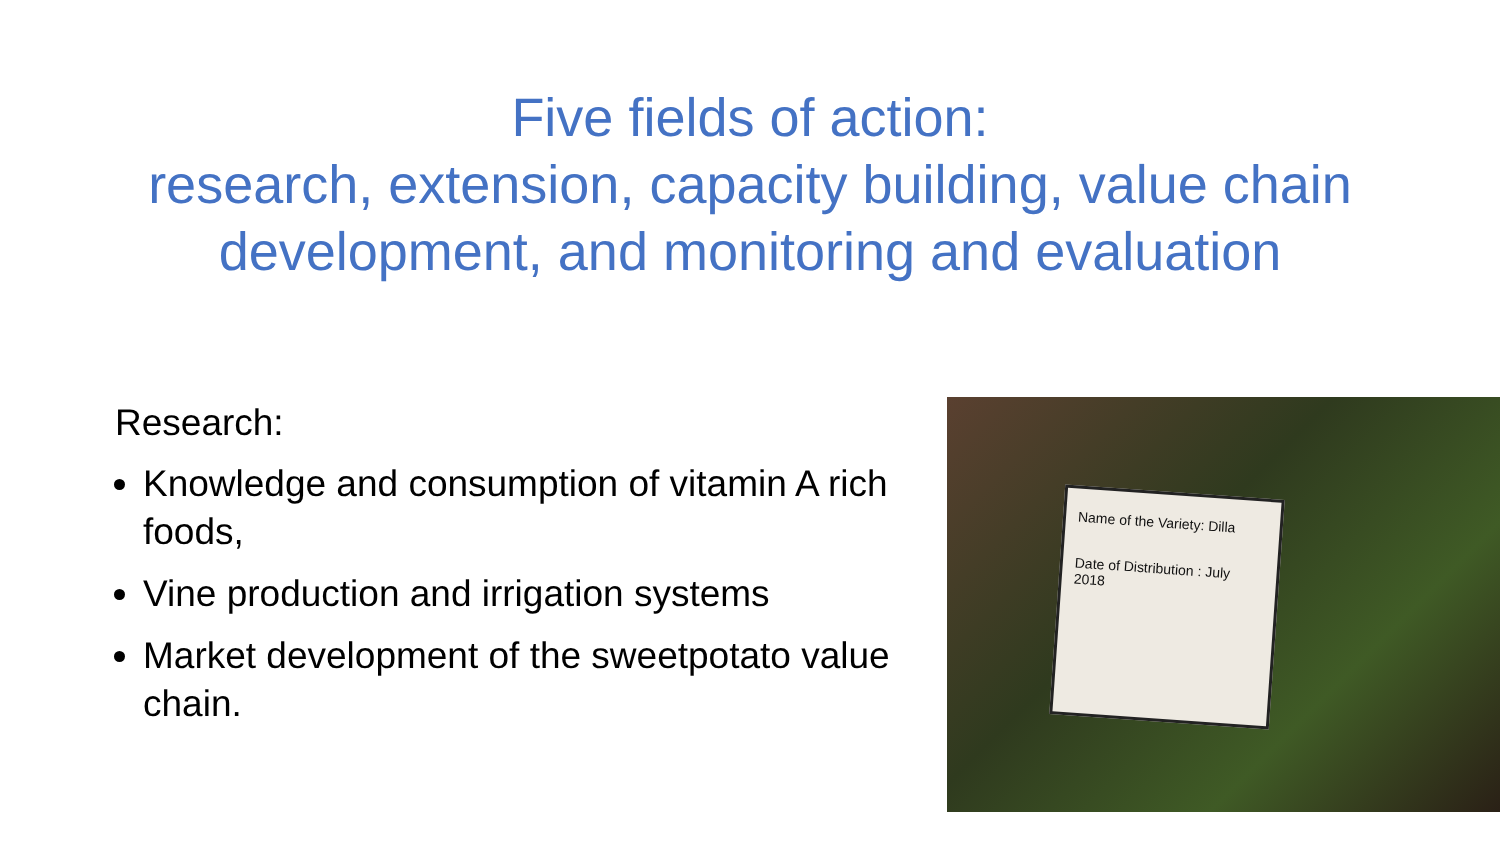Five fields of action:
research, extension, capacity building, value chain development, and monitoring and evaluation
Research:
Knowledge and consumption of vitamin A rich foods,
Vine production and irrigation systems
Market development of the sweetpotato value chain.
Name of the Variety: Dilla
Date of Distribution : July 2018